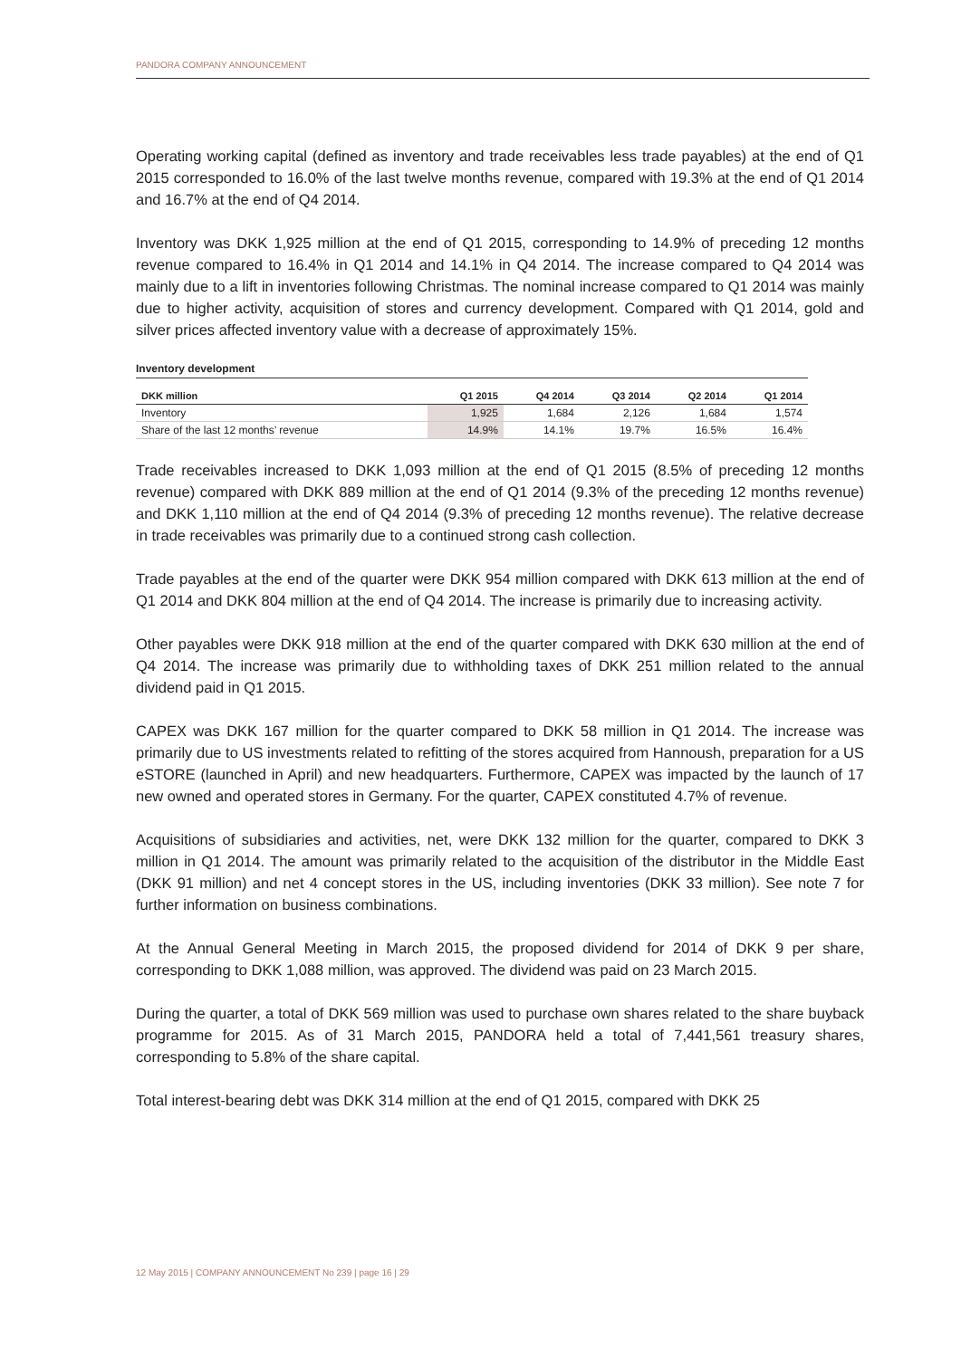PANDORA COMPANY ANNOUNCEMENT
Operating working capital (defined as inventory and trade receivables less trade payables) at the end of Q1 2015 corresponded to 16.0% of the last twelve months revenue, compared with 19.3% at the end of Q1 2014 and 16.7% at the end of Q4 2014.
Inventory was DKK 1,925 million at the end of Q1 2015, corresponding to 14.9% of preceding 12 months revenue compared to 16.4% in Q1 2014 and 14.1% in Q4 2014. The increase compared to Q4 2014 was mainly due to a lift in inventories following Christmas. The nominal increase compared to Q1 2014 was mainly due to higher activity, acquisition of stores and currency development. Compared with Q1 2014, gold and silver prices affected inventory value with a decrease of approximately 15%.
Inventory development
| DKK million | Q1 2015 | Q4 2014 | Q3 2014 | Q2 2014 | Q1 2014 |
| --- | --- | --- | --- | --- | --- |
| Inventory | 1,925 | 1,684 | 2,126 | 1,684 | 1,574 |
| Share of the last 12 months’ revenue | 14.9% | 14.1% | 19.7% | 16.5% | 16.4% |
Trade receivables increased to DKK 1,093 million at the end of Q1 2015 (8.5% of preceding 12 months revenue) compared with DKK 889 million at the end of Q1 2014 (9.3% of the preceding 12 months revenue) and DKK 1,110 million at the end of Q4 2014 (9.3% of preceding 12 months revenue). The relative decrease in trade receivables was primarily due to a continued strong cash collection.
Trade payables at the end of the quarter were DKK 954 million compared with DKK 613 million at the end of Q1 2014 and DKK 804 million at the end of Q4 2014. The increase is primarily due to increasing activity.
Other payables were DKK 918 million at the end of the quarter compared with DKK 630 million at the end of Q4 2014. The increase was primarily due to withholding taxes of DKK 251 million related to the annual dividend paid in Q1 2015.
CAPEX was DKK 167 million for the quarter compared to DKK 58 million in Q1 2014. The increase was primarily due to US investments related to refitting of the stores acquired from Hannoush, preparation for a US eSTORE (launched in April) and new headquarters. Furthermore, CAPEX was impacted by the launch of 17 new owned and operated stores in Germany. For the quarter, CAPEX constituted 4.7% of revenue.
Acquisitions of subsidiaries and activities, net, were DKK 132 million for the quarter, compared to DKK 3 million in Q1 2014. The amount was primarily related to the acquisition of the distributor in the Middle East (DKK 91 million) and net 4 concept stores in the US, including inventories (DKK 33 million). See note 7 for further information on business combinations.
At the Annual General Meeting in March 2015, the proposed dividend for 2014 of DKK 9 per share, corresponding to DKK 1,088 million, was approved. The dividend was paid on 23 March 2015.
During the quarter, a total of DKK 569 million was used to purchase own shares related to the share buyback programme for 2015. As of 31 March 2015, PANDORA held a total of 7,441,561 treasury shares, corresponding to 5.8% of the share capital.
Total interest-bearing debt was DKK 314 million at the end of Q1 2015, compared with DKK 25
12 May 2015 | COMPANY ANNOUNCEMENT No 239 | page 16 | 29